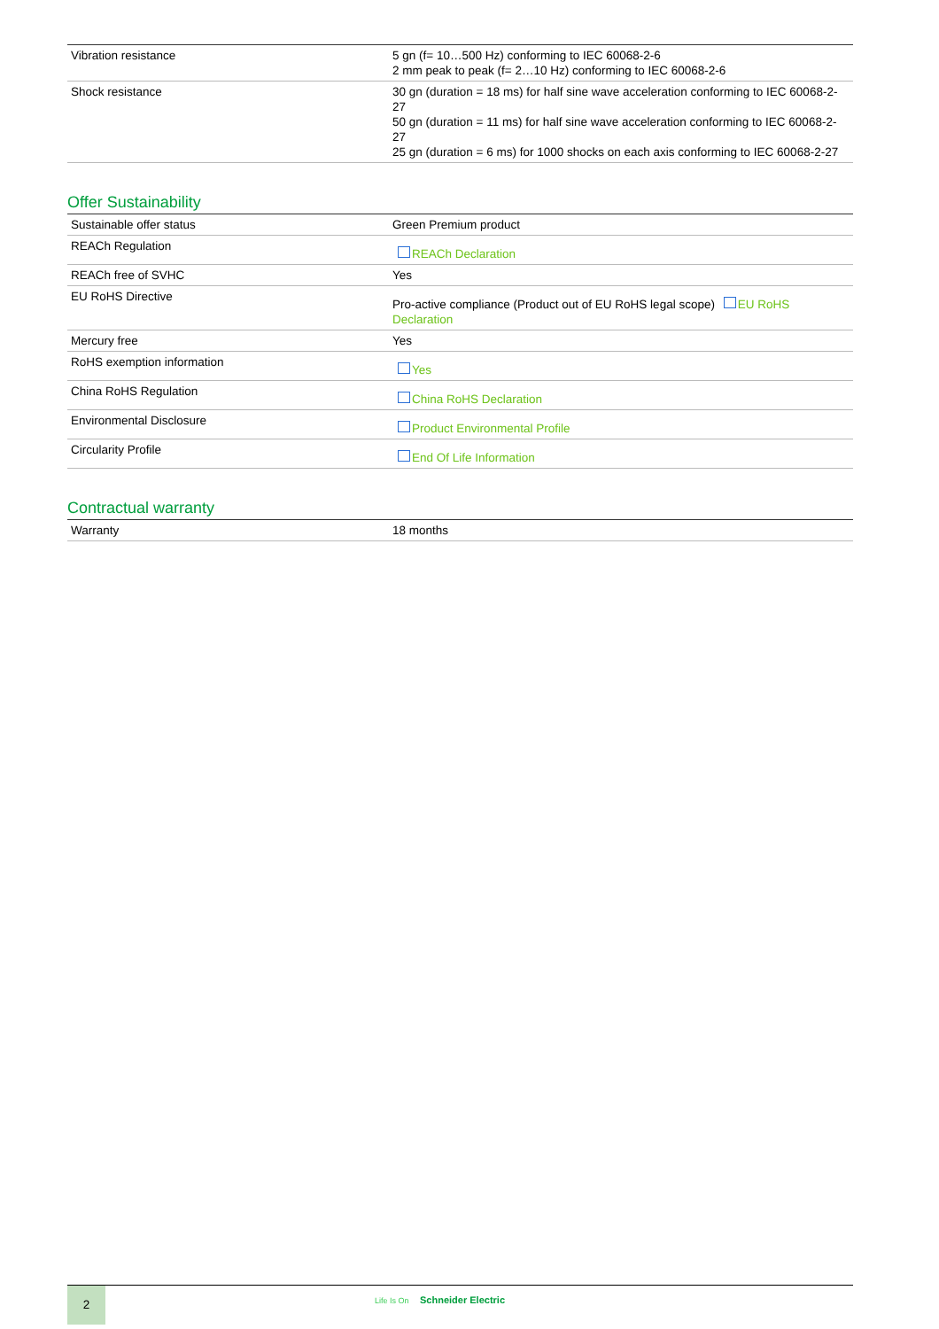| Vibration resistance | 5 gn (f= 10…500 Hz) conforming to IEC 60068-2-6 2 mm peak to peak (f= 2…10 Hz) conforming to IEC 60068-2-6 |
| Shock resistance | 30 gn (duration = 18 ms) for half sine wave acceleration conforming to IEC 60068-2-27 50 gn (duration = 11 ms) for half sine wave acceleration conforming to IEC 60068-2-27 25 gn (duration = 6 ms) for 1000 shocks on each axis conforming to IEC 60068-2-27 |
Offer Sustainability
| Sustainable offer status | Green Premium product |
| REACh Regulation | REACh Declaration |
| REACh free of SVHC | Yes |
| EU RoHS Directive | Pro-active compliance (Product out of EU RoHS legal scope) EU RoHS Declaration |
| Mercury free | Yes |
| RoHS exemption information | Yes |
| China RoHS Regulation | China RoHS Declaration |
| Environmental Disclosure | Product Environmental Profile |
| Circularity Profile | End Of Life Information |
Contractual warranty
| Warranty | 18 months |
2 Life Is On Schneider Electric